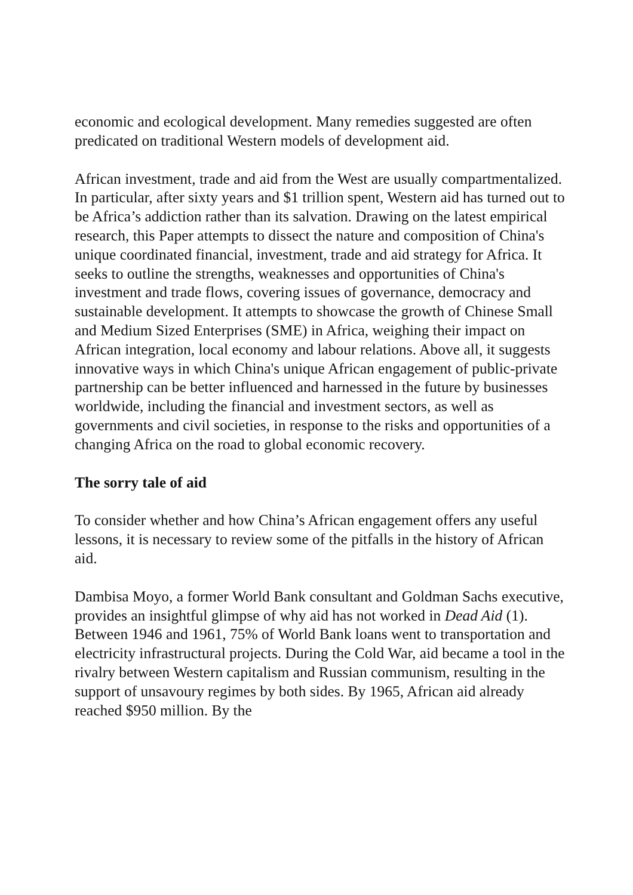economic and ecological development. Many remedies suggested are often predicated on traditional Western models of development aid.
African investment, trade and aid from the West are usually compartmentalized. In particular, after sixty years and $1 trillion spent, Western aid has turned out to be Africa’s addiction rather than its salvation. Drawing on the latest empirical research, this Paper attempts to dissect the nature and composition of China's unique coordinated financial, investment, trade and aid strategy for Africa. It seeks to outline the strengths, weaknesses and opportunities of China's investment and trade flows, covering issues of governance, democracy and sustainable development. It attempts to showcase the growth of Chinese Small and Medium Sized Enterprises (SME) in Africa, weighing their impact on African integration, local economy and labour relations. Above all, it suggests innovative ways in which China's unique African engagement of public-private partnership can be better influenced and harnessed in the future by businesses worldwide, including the financial and investment sectors, as well as governments and civil societies, in response to the risks and opportunities of a changing Africa on the road to global economic recovery.
The sorry tale of aid
To consider whether and how China’s African engagement offers any useful lessons, it is necessary to review some of the pitfalls in the history of African aid.
Dambisa Moyo, a former World Bank consultant and Goldman Sachs executive, provides an insightful glimpse of why aid has not worked in Dead Aid (1). Between 1946 and 1961, 75% of World Bank loans went to transportation and electricity infrastructural projects. During the Cold War, aid became a tool in the rivalry between Western capitalism and Russian communism, resulting in the support of unsavoury regimes by both sides. By 1965, African aid already reached $950 million. By the